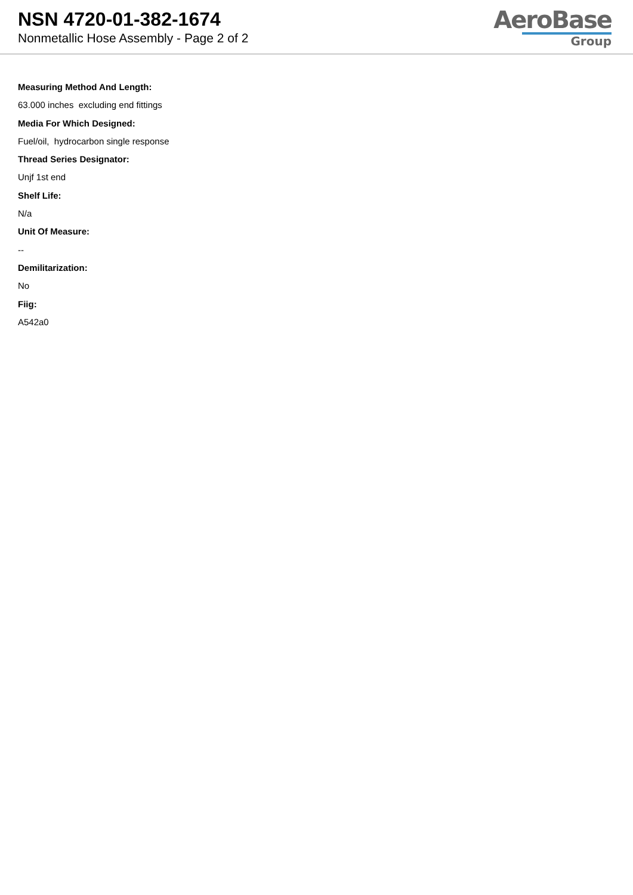NSN 4720-01-382-1674
Nonmetallic Hose Assembly - Page 2 of 2
AeroBase
Group
Measuring Method And Length:
63.000 inches excluding end fittings
Media For Which Designed:
Fuel/oil, hydrocarbon single response
Thread Series Designator:
Unjf 1st end
Shelf Life:
N/a
Unit Of Measure:
--
Demilitarization:
No
Fiig:
A542a0